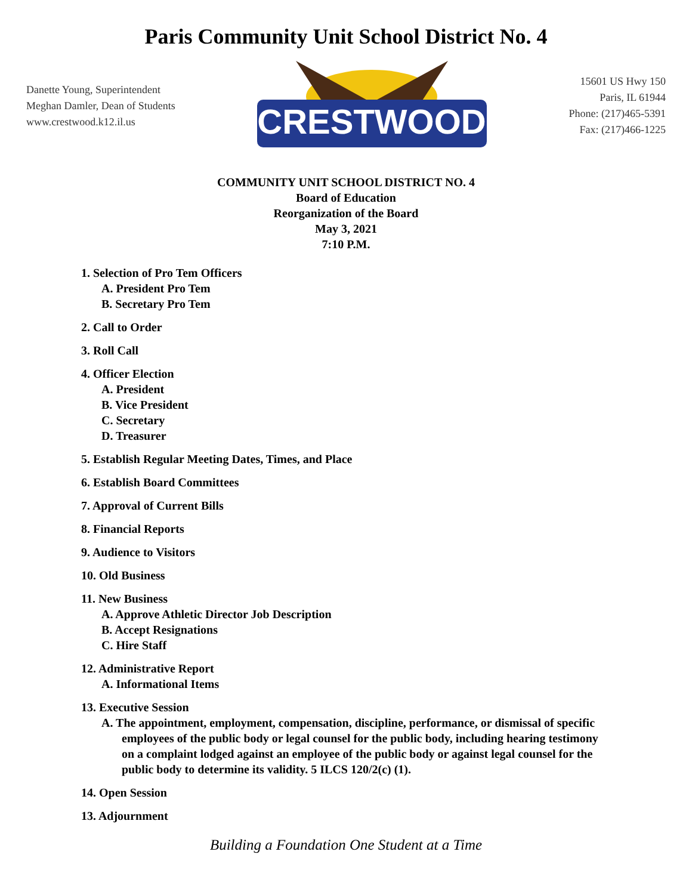Paris Community Unit School District No. 4
Danette Young, Superintendent
Meghan Damler, Dean of Students
www.crestwood.k12.il.us
CRESTWOOD
15601 US Hwy 150
Paris, IL 61944
Phone: (217)465-5391
Fax: (217)466-1225
COMMUNITY UNIT SCHOOL DISTRICT NO. 4
Board of Education
Reorganization of the Board
May 3, 2021
7:10 P.M.
1. Selection of Pro Tem Officers
A. President Pro Tem
B. Secretary Pro Tem
2. Call to Order
3. Roll Call
4. Officer Election
A. President
B. Vice President
C. Secretary
D. Treasurer
5. Establish Regular Meeting Dates, Times, and Place
6. Establish Board Committees
7. Approval of Current Bills
8. Financial Reports
9. Audience to Visitors
10. Old Business
11. New Business
A. Approve Athletic Director Job Description
B. Accept Resignations
C. Hire Staff
12. Administrative Report
A. Informational Items
13. Executive Session
A. The appointment, employment, compensation, discipline, performance, or dismissal of specific employees of the public body or legal counsel for the public body, including hearing testimony on a complaint lodged against an employee of the public body or against legal counsel for the public body to determine its validity. 5 ILCS 120/2(c) (1).
14. Open Session
13. Adjournment
Building a Foundation One Student at a Time